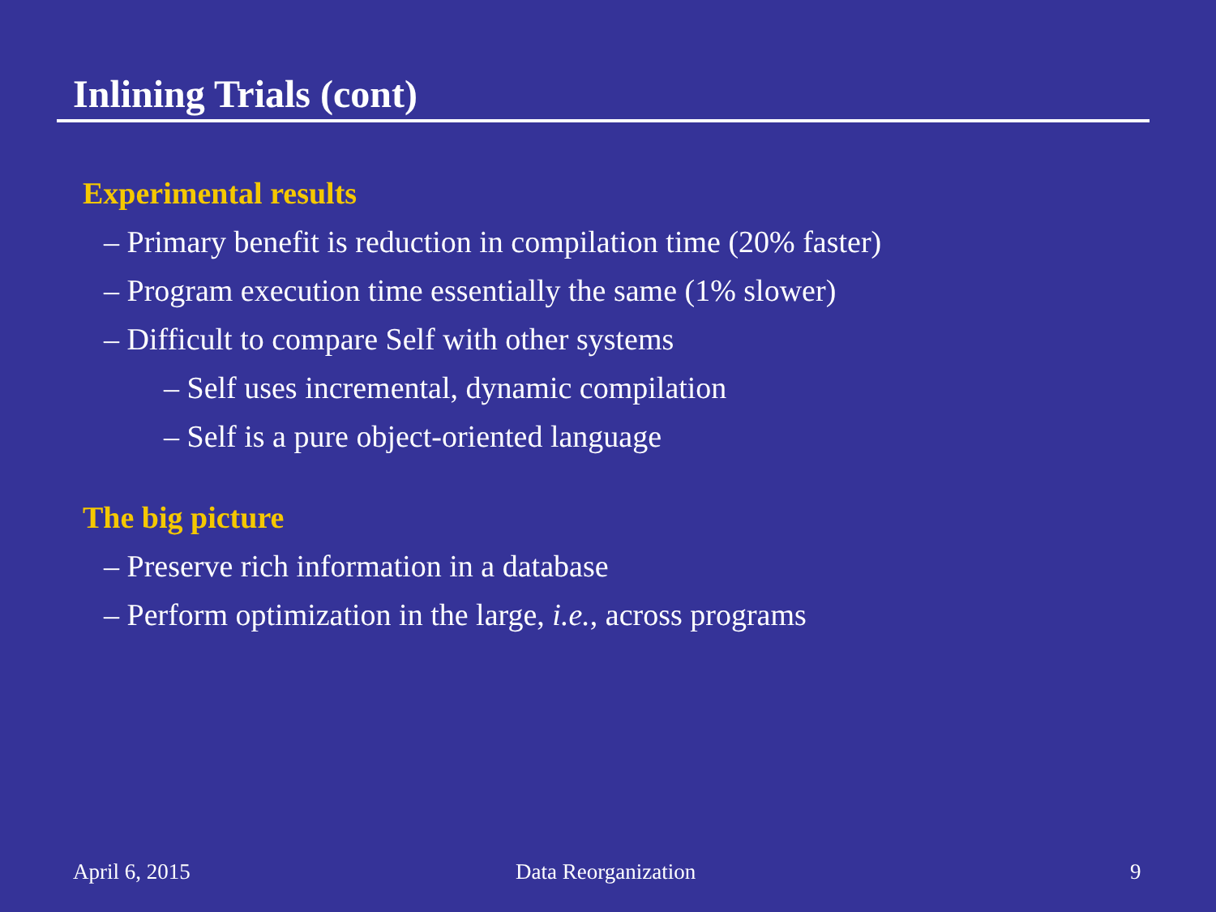Inlining Trials (cont)
Experimental results
– Primary benefit is reduction in compilation time (20% faster)
– Program execution time essentially the same (1% slower)
– Difficult to compare Self with other systems
– Self uses incremental, dynamic compilation
– Self is a pure object-oriented language
The big picture
– Preserve rich information in a database
– Perform optimization in the large, i.e., across programs
April 6, 2015 Data Reorganization 9